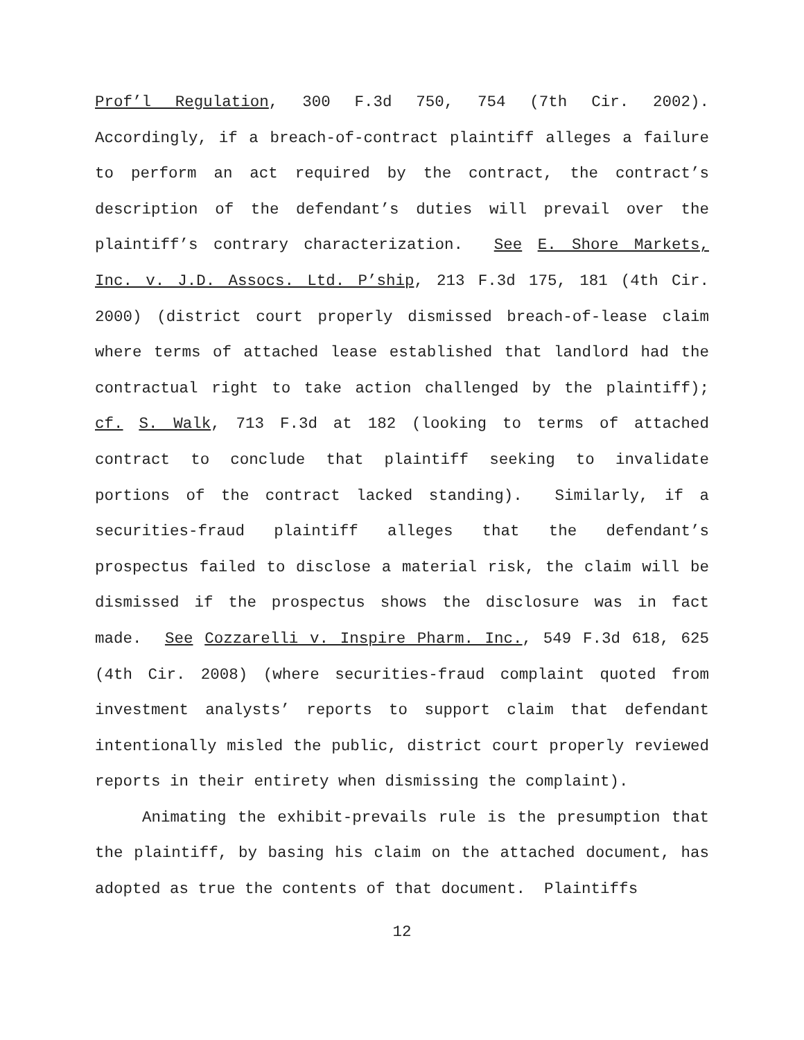Prof’l Regulation, 300 F.3d 750, 754 (7th Cir. 2002). Accordingly, if a breach-of-contract plaintiff alleges a failure to perform an act required by the contract, the contract’s description of the defendant’s duties will prevail over the plaintiff’s contrary characterization. See E. Shore Markets, Inc. v. J.D. Assocs. Ltd. P’ship, 213 F.3d 175, 181 (4th Cir. 2000) (district court properly dismissed breach-of-lease claim where terms of attached lease established that landlord had the contractual right to take action challenged by the plaintiff); cf. S. Walk, 713 F.3d at 182 (looking to terms of attached contract to conclude that plaintiff seeking to invalidate portions of the contract lacked standing). Similarly, if a securities-fraud plaintiff alleges that the defendant’s prospectus failed to disclose a material risk, the claim will be dismissed if the prospectus shows the disclosure was in fact made. See Cozzarelli v. Inspire Pharm. Inc., 549 F.3d 618, 625 (4th Cir. 2008) (where securities-fraud complaint quoted from investment analysts’ reports to support claim that defendant intentionally misled the public, district court properly reviewed reports in their entirety when dismissing the complaint).
Animating the exhibit-prevails rule is the presumption that the plaintiff, by basing his claim on the attached document, has adopted as true the contents of that document. Plaintiffs
12